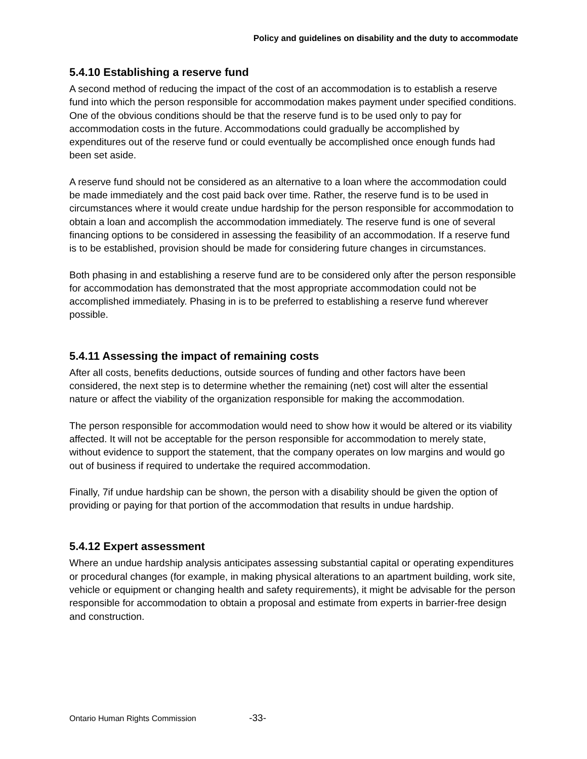Policy and guidelines on disability and the duty to accommodate
5.4.10 Establishing a reserve fund
A second method of reducing the impact of the cost of an accommodation is to establish a reserve fund into which the person responsible for accommodation makes payment under specified conditions. One of the obvious conditions should be that the reserve fund is to be used only to pay for accommodation costs in the future. Accommodations could gradually be accomplished by expenditures out of the reserve fund or could eventually be accomplished once enough funds had been set aside.
A reserve fund should not be considered as an alternative to a loan where the accommodation could be made immediately and the cost paid back over time. Rather, the reserve fund is to be used in circumstances where it would create undue hardship for the person responsible for accommodation to obtain a loan and accomplish the accommodation immediately. The reserve fund is one of several financing options to be considered in assessing the feasibility of an accommodation. If a reserve fund is to be established, provision should be made for considering future changes in circumstances.
Both phasing in and establishing a reserve fund are to be considered only after the person responsible for accommodation has demonstrated that the most appropriate accommodation could not be accomplished immediately. Phasing in is to be preferred to establishing a reserve fund wherever possible.
5.4.11 Assessing the impact of remaining costs
After all costs, benefits deductions, outside sources of funding and other factors have been considered, the next step is to determine whether the remaining (net) cost will alter the essential nature or affect the viability of the organization responsible for making the accommodation.
The person responsible for accommodation would need to show how it would be altered or its viability affected. It will not be acceptable for the person responsible for accommodation to merely state, without evidence to support the statement, that the company operates on low margins and would go out of business if required to undertake the required accommodation.
Finally, 7if undue hardship can be shown, the person with a disability should be given the option of providing or paying for that portion of the accommodation that results in undue hardship.
5.4.12 Expert assessment
Where an undue hardship analysis anticipates assessing substantial capital or operating expenditures or procedural changes (for example, in making physical alterations to an apartment building, work site, vehicle or equipment or changing health and safety requirements), it might be advisable for the person responsible for accommodation to obtain a proposal and estimate from experts in barrier-free design and construction.
Ontario Human Rights Commission -33-